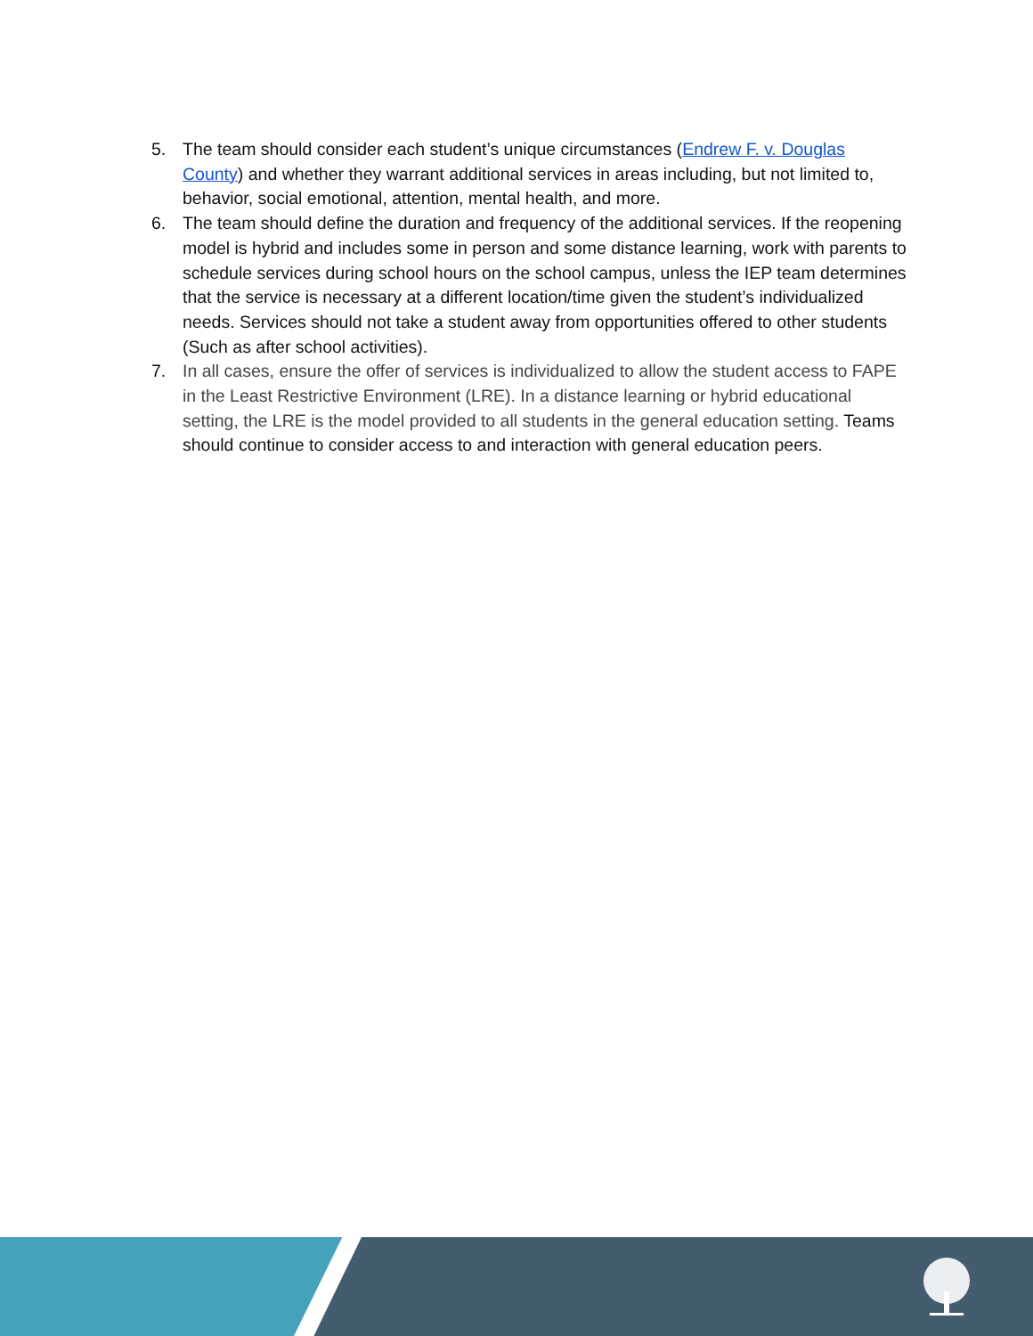5. The team should consider each student’s unique circumstances (Endrew F. v. Douglas County) and whether they warrant additional services in areas including, but not limited to, behavior, social emotional, attention, mental health, and more.
6. The team should define the duration and frequency of the additional services. If the reopening model is hybrid and includes some in person and some distance learning, work with parents to schedule services during school hours on the school campus, unless the IEP team determines that the service is necessary at a different location/time given the student’s individualized needs. Services should not take a student away from opportunities offered to other students (Such as after school activities).
7. In all cases, ensure the offer of services is individualized to allow the student access to FAPE in the Least Restrictive Environment (LRE). In a distance learning or hybrid educational setting, the LRE is the model provided to all students in the general education setting. Teams should continue to consider access to and interaction with general education peers.